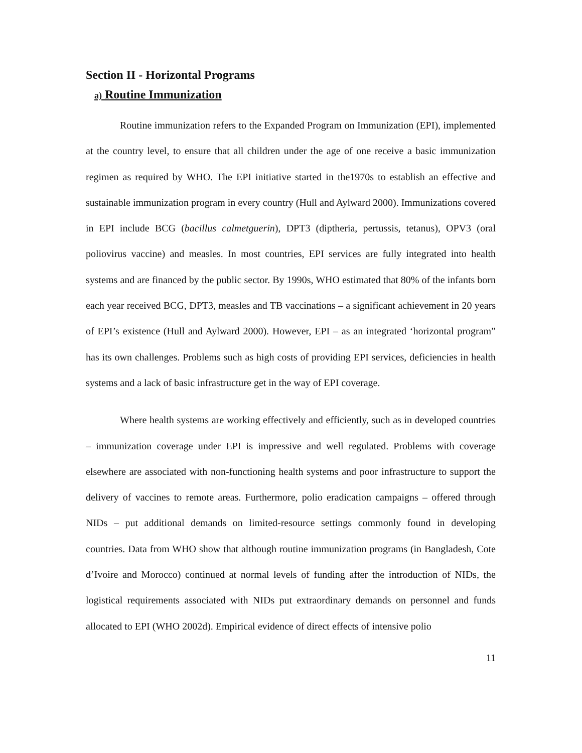Section II - Horizontal Programs
a) Routine Immunization
Routine immunization refers to the Expanded Program on Immunization (EPI), implemented at the country level, to ensure that all children under the age of one receive a basic immunization regimen as required by WHO. The EPI initiative started in the1970s to establish an effective and sustainable immunization program in every country (Hull and Aylward 2000). Immunizations covered in EPI include BCG (bacillus calmetguerin), DPT3 (diptheria, pertussis, tetanus), OPV3 (oral poliovirus vaccine) and measles. In most countries, EPI services are fully integrated into health systems and are financed by the public sector. By 1990s, WHO estimated that 80% of the infants born each year received BCG, DPT3, measles and TB vaccinations – a significant achievement in 20 years of EPI’s existence (Hull and Aylward 2000). However, EPI – as an integrated ‘horizontal program” has its own challenges. Problems such as high costs of providing EPI services, deficiencies in health systems and a lack of basic infrastructure get in the way of EPI coverage.
Where health systems are working effectively and efficiently, such as in developed countries – immunization coverage under EPI is impressive and well regulated. Problems with coverage elsewhere are associated with non-functioning health systems and poor infrastructure to support the delivery of vaccines to remote areas. Furthermore, polio eradication campaigns – offered through NIDs – put additional demands on limited-resource settings commonly found in developing countries. Data from WHO show that although routine immunization programs (in Bangladesh, Cote d’Ivoire and Morocco) continued at normal levels of funding after the introduction of NIDs, the logistical requirements associated with NIDs put extraordinary demands on personnel and funds allocated to EPI (WHO 2002d). Empirical evidence of direct effects of intensive polio
11